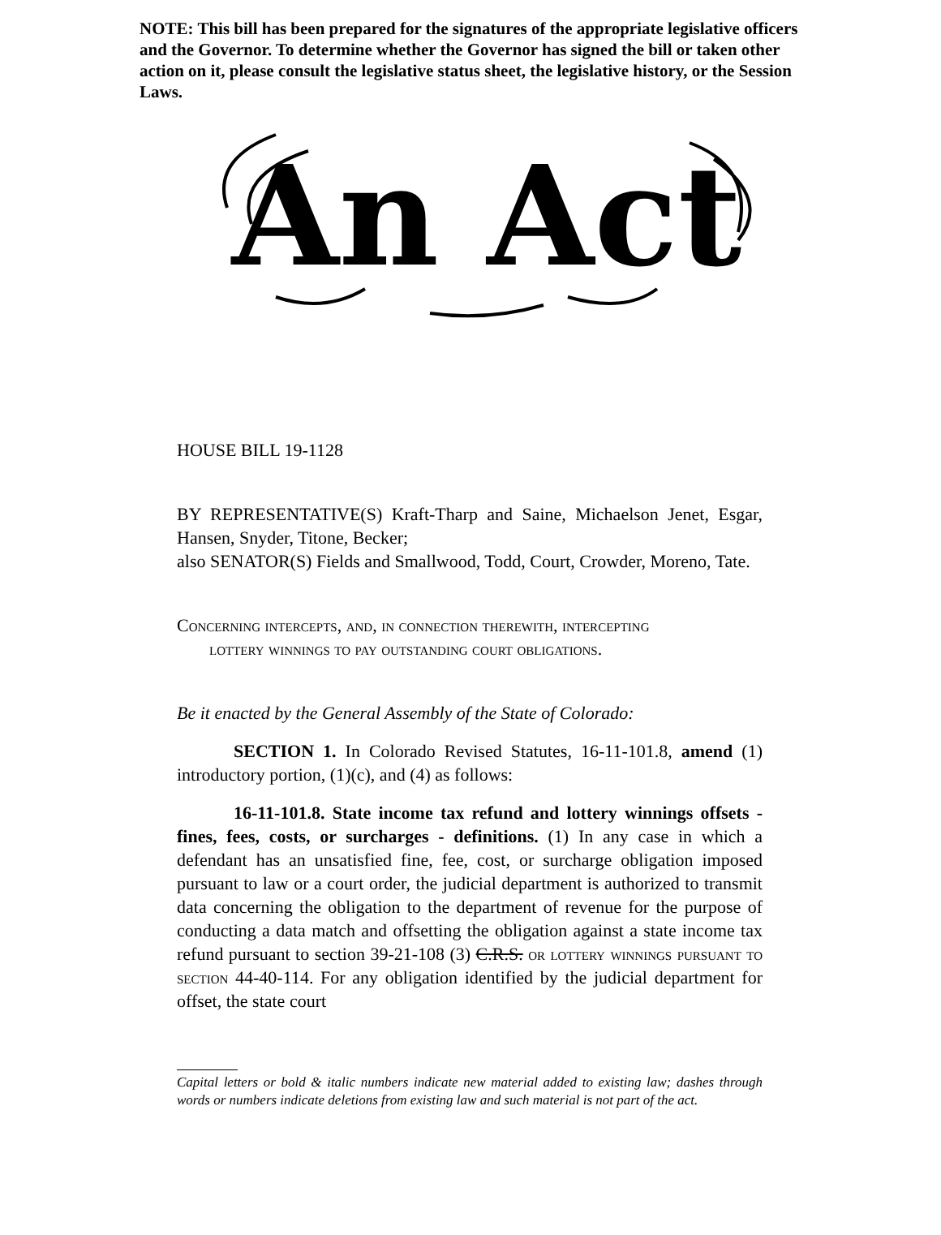NOTE: This bill has been prepared for the signatures of the appropriate legislative officers and the Governor. To determine whether the Governor has signed the bill or taken other action on it, please consult the legislative status sheet, the legislative history, or the Session Laws.
An Act
HOUSE BILL 19-1128
BY REPRESENTATIVE(S) Kraft-Tharp and Saine, Michaelson Jenet, Esgar, Hansen, Snyder, Titone, Becker;
also SENATOR(S) Fields and Smallwood, Todd, Court, Crowder, Moreno, Tate.
Concerning intercepts, and, in connection therewith, intercepting
lottery winnings to pay outstanding court obligations.
Be it enacted by the General Assembly of the State of Colorado:
SECTION 1. In Colorado Revised Statutes, 16-11-101.8, amend (1) introductory portion, (1)(c), and (4) as follows:
16-11-101.8. State income tax refund and lottery winnings offsets - fines, fees, costs, or surcharges - definitions. (1) In any case in which a defendant has an unsatisfied fine, fee, cost, or surcharge obligation imposed pursuant to law or a court order, the judicial department is authorized to transmit data concerning the obligation to the department of revenue for the purpose of conducting a data match and offsetting the obligation against a state income tax refund pursuant to section 39-21-108 (3) C.R.S. or lottery winnings pursuant to section 44-40-114. For any obligation identified by the judicial department for offset, the state court
Capital letters or bold & italic numbers indicate new material added to existing law; dashes through words or numbers indicate deletions from existing law and such material is not part of the act.